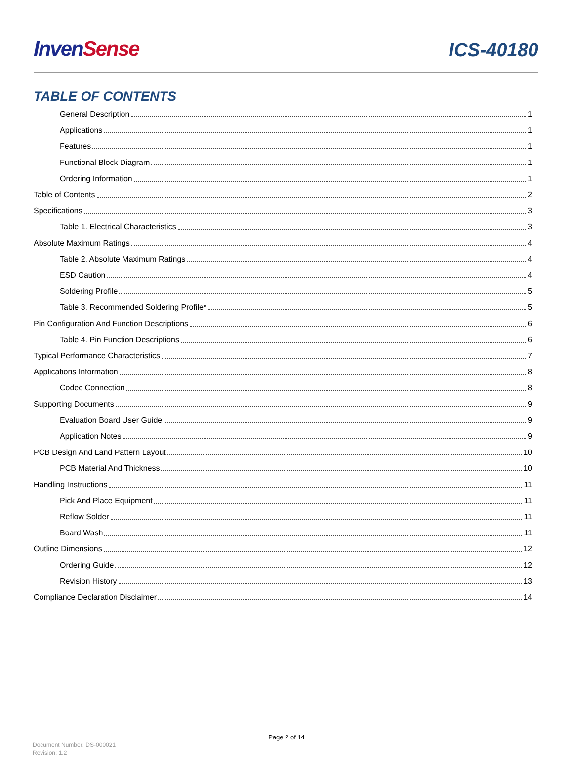Inven Sense
ICS-40180
TABLE OF CONTENTS
General Description 1
Applications 1
Features 1
Functional Block Diagram 1
Ordering Information 1
Table of Contents 2
Specifications 3
Table 1. Electrical Characteristics 3
Absolute Maximum Ratings 4
Table 2. Absolute Maximum Ratings 4
ESD Caution 4
Soldering Profile 5
Table 3. Recommended Soldering Profile* 5
Pin Configuration And Function Descriptions 6
Table 4. Pin Function Descriptions 6
Typical Performance Characteristics 7
Applications Information 8
Codec Connection 8
Supporting Documents 9
Evaluation Board User Guide 9
Application Notes 9
PCB Design And Land Pattern Layout 10
PCB Material And Thickness 10
Handling Instructions 11
Pick And Place Equipment 11
Reflow Solder 11
Board Wash 11
Outline Dimensions 12
Ordering Guide 12
Revision History 13
Compliance Declaration Disclaimer 14
Page 2 of 14
Document Number: DS-000021
Revision: 1.2